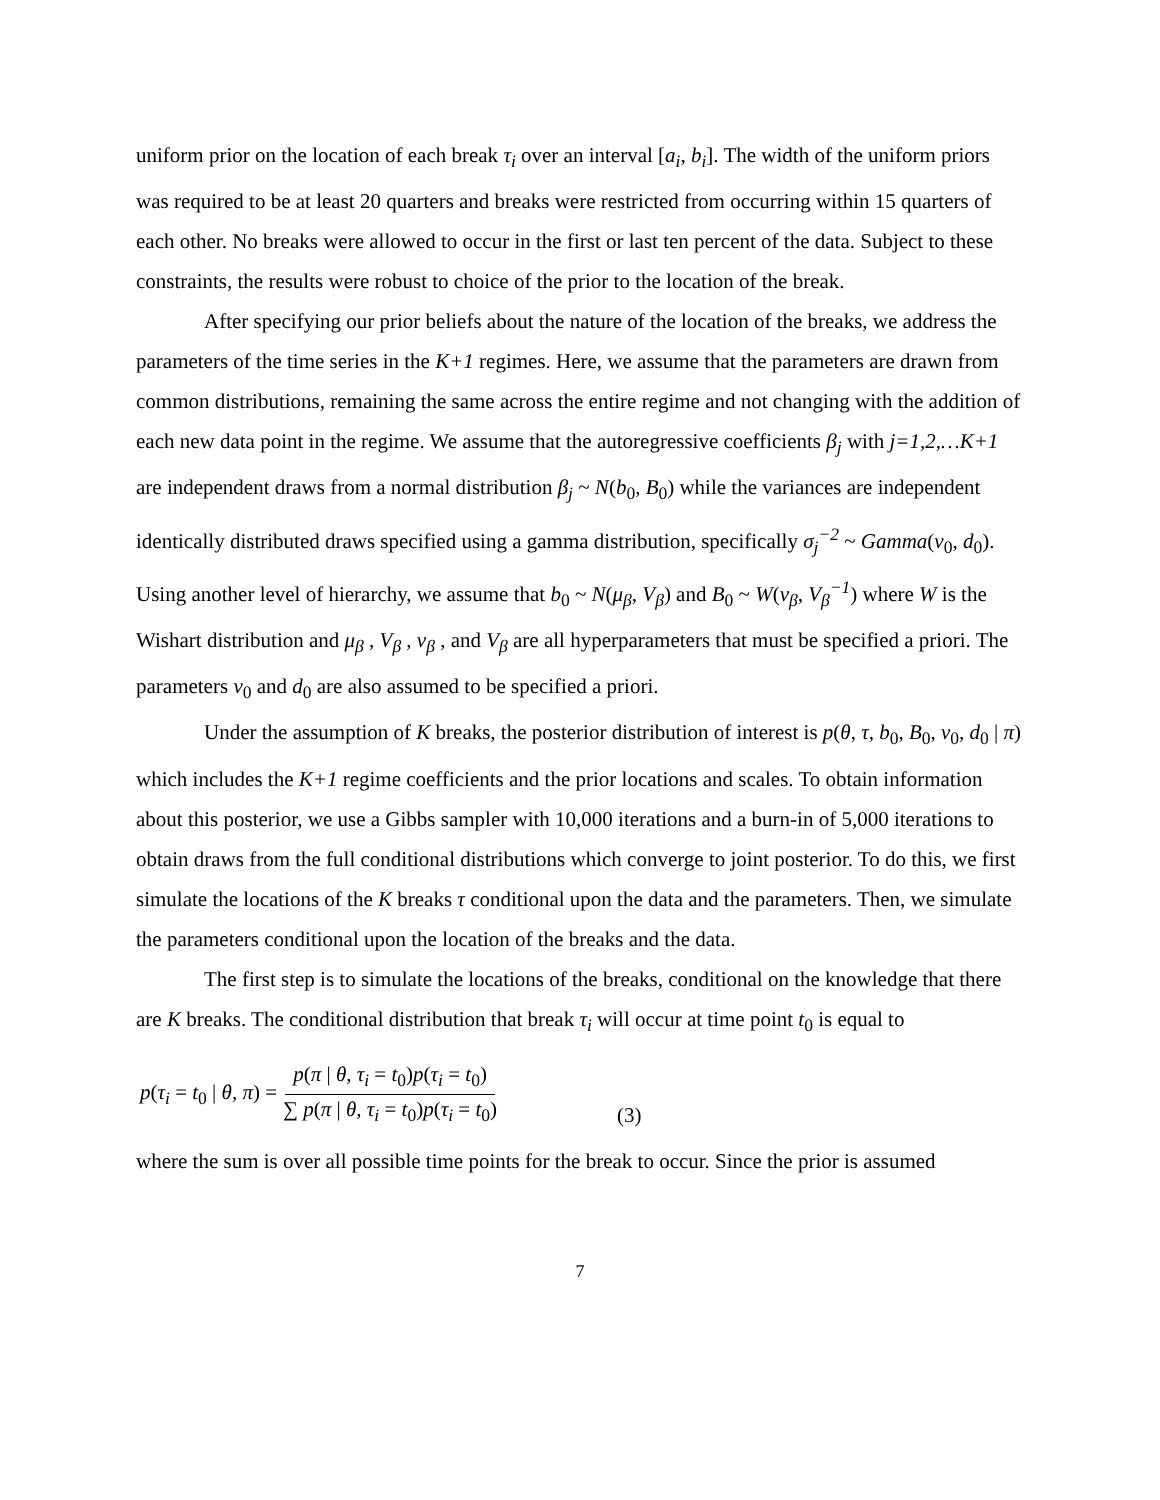uniform prior on the location of each break τ<sub>i</sub> over an interval [a<sub>i</sub>, b<sub>i</sub>]. The width of the uniform priors was required to be at least 20 quarters and breaks were restricted from occurring within 15 quarters of each other. No breaks were allowed to occur in the first or last ten percent of the data. Subject to these constraints, the results were robust to choice of the prior to the location of the break.
After specifying our prior beliefs about the nature of the location of the breaks, we address the parameters of the time series in the K+1 regimes. Here, we assume that the parameters are drawn from common distributions, remaining the same across the entire regime and not changing with the addition of each new data point in the regime. We assume that the autoregressive coefficients β<sub>j</sub> with j=1,2,…K+1 are independent draws from a normal distribution β<sub>j</sub> ~ N(b<sub>0</sub>, B<sub>0</sub>) while the variances are independent identically distributed draws specified using a gamma distribution, specifically σ<sub>j</sub><sup>−2</sup> ~ Gamma(v<sub>0</sub>, d<sub>0</sub>). Using another level of hierarchy, we assume that b<sub>0</sub> ~ N(μ<sub>β</sub>, V<sub>β</sub>) and B<sub>0</sub> ~ W(v<sub>β</sub>, V<sub>β</sub><sup>−1</sup>) where W is the Wishart distribution and μ<sub>β</sub> , V<sub>β</sub> , v<sub>β</sub> , and V<sub>β</sub> are all hyperparameters that must be specified a priori. The parameters v<sub>0</sub> and d<sub>0</sub> are also assumed to be specified a priori.
Under the assumption of K breaks, the posterior distribution of interest is p(θ, τ, b<sub>0</sub>, B<sub>0</sub>, v<sub>0</sub>, d<sub>0</sub> | π) which includes the K+1 regime coefficients and the prior locations and scales. To obtain information about this posterior, we use a Gibbs sampler with 10,000 iterations and a burn-in of 5,000 iterations to obtain draws from the full conditional distributions which converge to joint posterior. To do this, we first simulate the locations of the K breaks τ conditional upon the data and the parameters. Then, we simulate the parameters conditional upon the location of the breaks and the data.
The first step is to simulate the locations of the breaks, conditional on the knowledge that there are K breaks. The conditional distribution that break τ<sub>i</sub> will occur at time point t<sub>0</sub> is equal to
p(τ<sub>i</sub> = t<sub>0</sub> | θ, π) = p(π | θ, τ<sub>i</sub> = t<sub>0</sub>)p(τ<sub>i</sub> = t<sub>0</sub>) ∑ p(π | θ, τ<sub>i</sub> = t<sub>0</sub>)p(τ<sub>i</sub> = t<sub>0</sub>) (3)
where the sum is over all possible time points for the break to occur. Since the prior is assumed
7